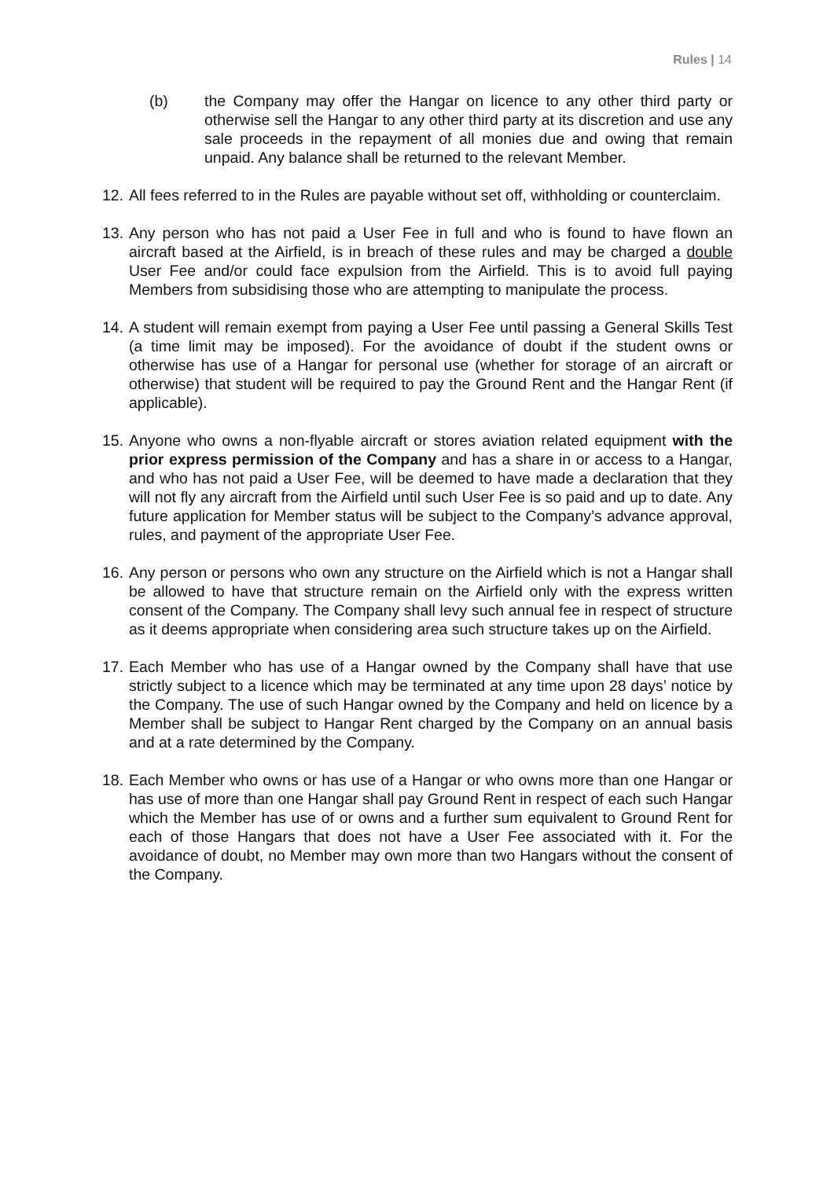Rules | 14
(b) the Company may offer the Hangar on licence to any other third party or otherwise sell the Hangar to any other third party at its discretion and use any sale proceeds in the repayment of all monies due and owing that remain unpaid. Any balance shall be returned to the relevant Member.
12.
All fees referred to in the Rules are payable without set off, withholding or counterclaim.
13.
Any person who has not paid a User Fee in full and who is found to have flown an aircraft based at the Airfield, is in breach of these rules and may be charged a double User Fee and/or could face expulsion from the Airfield. This is to avoid full paying Members from subsidising those who are attempting to manipulate the process.
14.
A student will remain exempt from paying a User Fee until passing a General Skills Test (a time limit may be imposed). For the avoidance of doubt if the student owns or otherwise has use of a Hangar for personal use (whether for storage of an aircraft or otherwise) that student will be required to pay the Ground Rent and the Hangar Rent (if applicable).
15.
Anyone who owns a non-flyable aircraft or stores aviation related equipment with the prior express permission of the Company and has a share in or access to a Hangar, and who has not paid a User Fee, will be deemed to have made a declaration that they will not fly any aircraft from the Airfield until such User Fee is so paid and up to date. Any future application for Member status will be subject to the Company’s advance approval, rules, and payment of the appropriate User Fee.
16.
Any person or persons who own any structure on the Airfield which is not a Hangar shall be allowed to have that structure remain on the Airfield only with the express written consent of the Company. The Company shall levy such annual fee in respect of structure as it deems appropriate when considering area such structure takes up on the Airfield.
17.
Each Member who has use of a Hangar owned by the Company shall have that use strictly subject to a licence which may be terminated at any time upon 28 days’ notice by the Company. The use of such Hangar owned by the Company and held on licence by a Member shall be subject to Hangar Rent charged by the Company on an annual basis and at a rate determined by the Company.
18.
Each Member who owns or has use of a Hangar or who owns more than one Hangar or has use of more than one Hangar shall pay Ground Rent in respect of each such Hangar which the Member has use of or owns and a further sum equivalent to Ground Rent for each of those Hangars that does not have a User Fee associated with it. For the avoidance of doubt, no Member may own more than two Hangars without the consent of the Company.